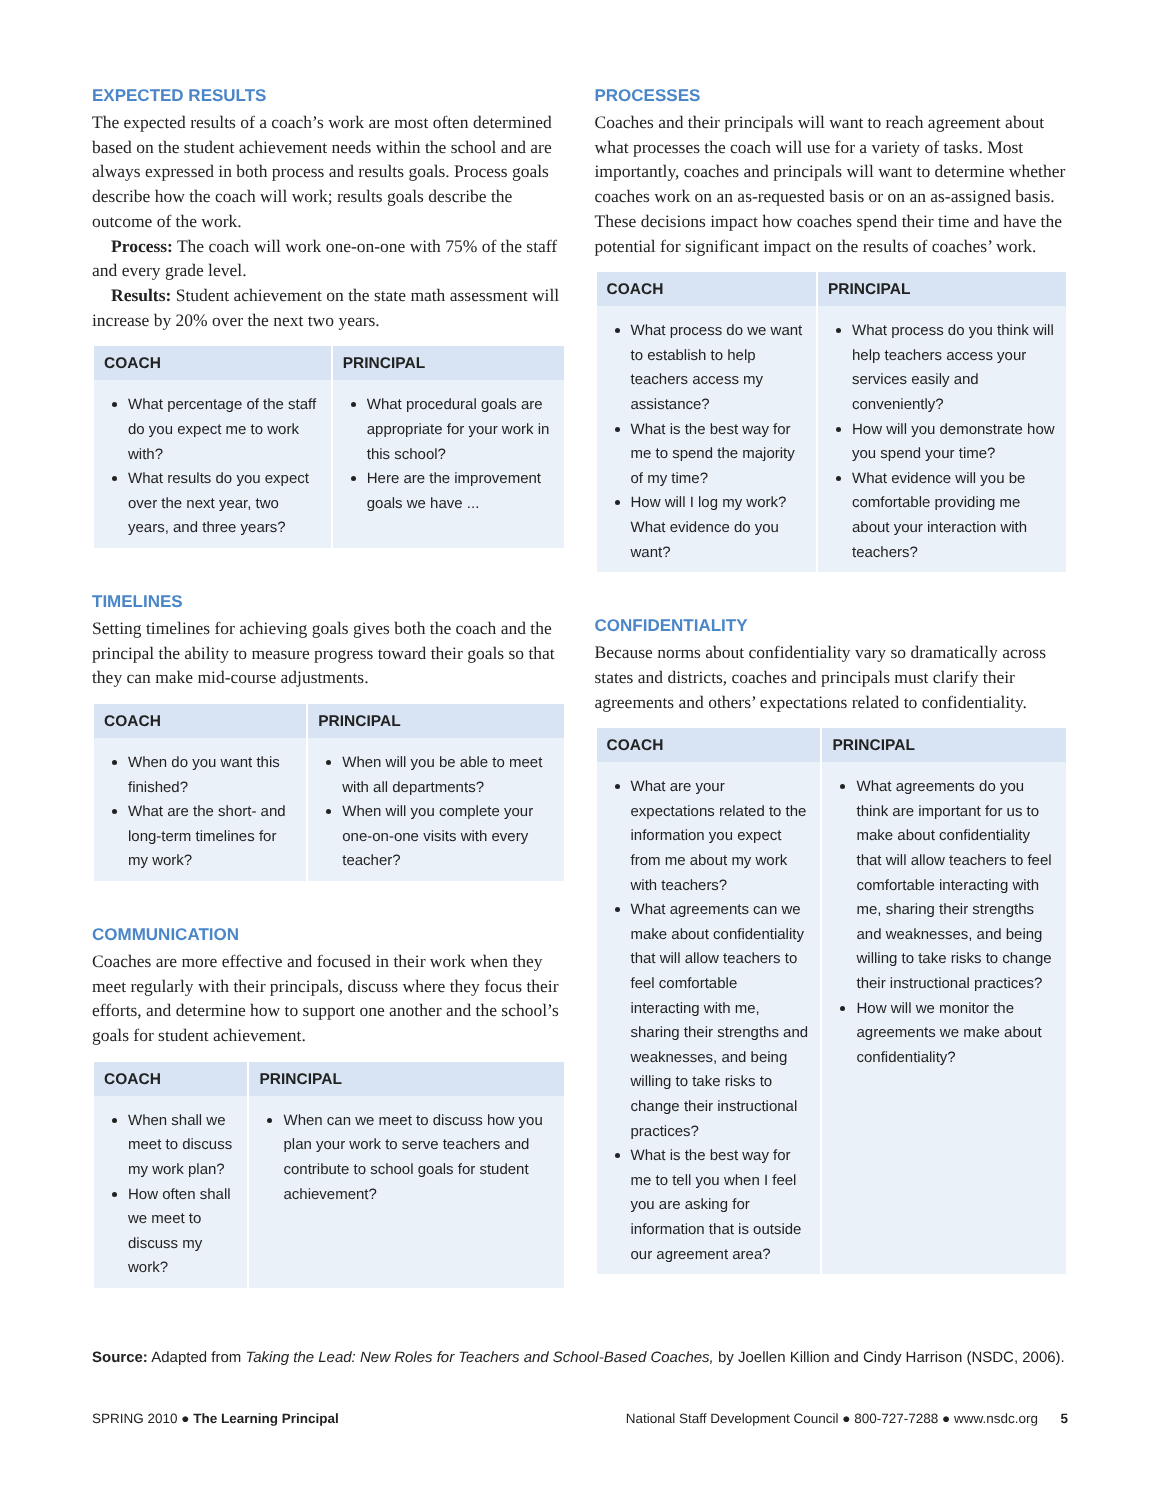EXPECTED RESULTS
The expected results of a coach’s work are most often determined based on the student achievement needs within the school and are always expressed in both process and results goals. Process goals describe how the coach will work; results goals describe the outcome of the work.
Process: The coach will work one-on-one with 75% of the staff and every grade level.
Results: Student achievement on the state math assessment will increase by 20% over the next two years.
| COACH | PRINCIPAL |
| --- | --- |
| What percentage of the staff do you expect me to work with? What results do you expect over the next year, two years, and three years? | What procedural goals are appropriate for your work in this school? Here are the improvement goals we have ... |
TIMELINES
Setting timelines for achieving goals gives both the coach and the principal the ability to measure progress toward their goals so that they can make mid-course adjustments.
| COACH | PRINCIPAL |
| --- | --- |
| When do you want this finished? What are the short- and long-term timelines for my work? | When will you be able to meet with all departments? When will you complete your one-on-one visits with every teacher? |
COMMUNICATION
Coaches are more effective and focused in their work when they meet regularly with their principals, discuss where they focus their efforts, and determine how to support one another and the school’s goals for student achievement.
| COACH | PRINCIPAL |
| --- | --- |
| When shall we meet to discuss my work plan? How often shall we meet to discuss my work? | When can we meet to discuss how you plan your work to serve teachers and contribute to school goals for student achievement? |
PROCESSES
Coaches and their principals will want to reach agreement about what processes the coach will use for a variety of tasks. Most importantly, coaches and principals will want to determine whether coaches work on an as-requested basis or on an as-assigned basis. These decisions impact how coaches spend their time and have the potential for significant impact on the results of coaches’ work.
| COACH | PRINCIPAL |
| --- | --- |
| What process do we want to establish to help teachers access my assistance? What is the best way for me to spend the majority of my time? How will I log my work? What evidence do you want? | What process do you think will help teachers access your services easily and conveniently? How will you demonstrate how you spend your time? What evidence will you be comfortable providing me about your interaction with teachers? |
CONFIDENTIALITY
Because norms about confidentiality vary so dramatically across states and districts, coaches and principals must clarify their agreements and others’ expectations related to confidentiality.
| COACH | PRINCIPAL |
| --- | --- |
| What are your expectations related to the information you expect from me about my work with teachers? What agreements can we make about confidentiality that will allow teachers to feel comfortable interacting with me, sharing their strengths and weaknesses, and being willing to take risks to change their instructional practices? What is the best way for me to tell you when I feel you are asking for information that is outside our agreement area? | What agreements do you think are important for us to make about confidentiality that will allow teachers to feel comfortable interacting with me, sharing their strengths and weaknesses, and being willing to take risks to change their instructional practices? How will we monitor the agreements we make about confidentiality? |
Source: Adapted from Taking the Lead: New Roles for Teachers and School-Based Coaches, by Joellen Killion and Cindy Harrison (NSDC, 2006).
SPRING 2010 ● The Learning Principal National Staff Development Council ● 800-727-7288 ● www.nsdc.org 5